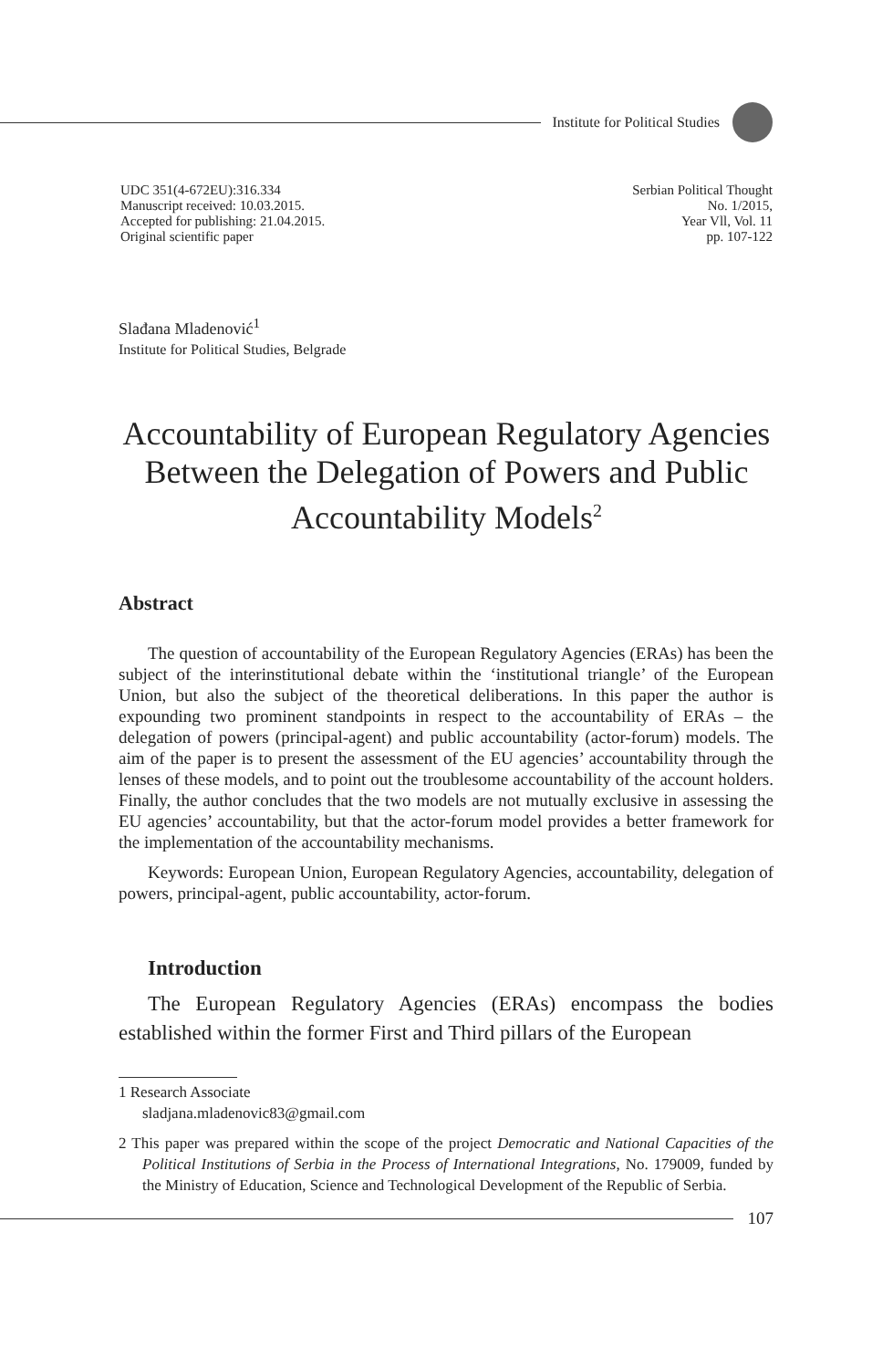Institute for Political Studies
UDC 351(4-672EU):316.334
Manuscript received: 10.03.2015.
Accepted for publishing: 21.04.2015.
Original scientific paper
Serbian Political Thought
No. 1/2015,
Year Vll, Vol. 11
pp. 107-122
Slađana Mladenović<sup>1</sup>
Institute for Political Studies, Belgrade
Accountability of European Regulatory Agencies Between the Delegation of Powers and Public Accountability Models<sup>2</sup>
Abstract
The question of accountability of the European Regulatory Agencies (ERAs) has been the subject of the interinstitutional debate within the ‘institutional triangle’ of the European Union, but also the subject of the theoretical deliberations. In this paper the author is expounding two prominent standpoints in respect to the accountability of ERAs – the delegation of powers (principal-agent) and public accountability (actor-forum) models. The aim of the paper is to present the assessment of the EU agencies’ accountability through the lenses of these models, and to point out the troublesome accountability of the account holders. Finally, the author concludes that the two models are not mutually exclusive in assessing the EU agencies’ accountability, but that the actor-forum model provides a better framework for the implementation of the accountability mechanisms.
Keywords: European Union, European Regulatory Agencies, accountability, delegation of powers, principal-agent, public accountability, actor-forum.
Introduction
The European Regulatory Agencies (ERAs) encompass the bodies established within the former First and Third pillars of the European
1 Research Associate
sladjana.mladenovic83@gmail.com
2 This paper was prepared within the scope of the project Democratic and National Capacities of the Political Institutions of Serbia in the Process of International Integrations, No. 179009, funded by the Ministry of Education, Science and Technological Development of the Republic of Serbia.
107